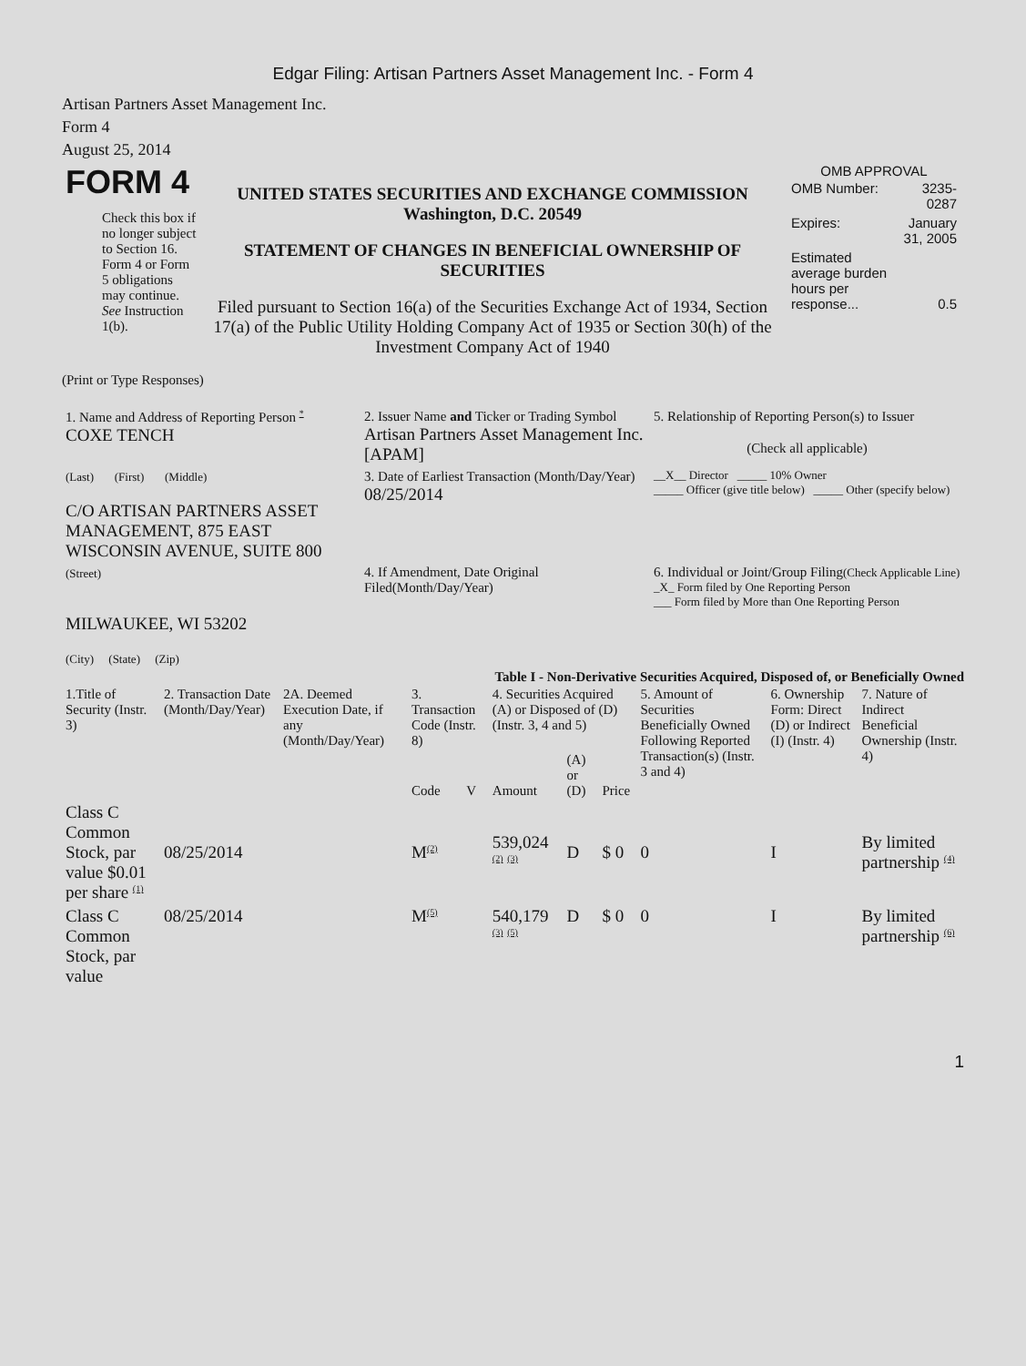Edgar Filing: Artisan Partners Asset Management Inc. - Form 4
Artisan Partners Asset Management Inc.
Form 4
August 25, 2014
| FORM 4 Check this box if no longer subject to Section 16. Form 4 or Form 5 obligations may continue. See Instruction 1(b). | UNITED STATES SECURITIES AND EXCHANGE COMMISSION Washington, D.C. 20549 STATEMENT OF CHANGES IN BENEFICIAL OWNERSHIP OF SECURITIES Filed pursuant to Section 16(a) of the Securities Exchange Act of 1934, Section 17(a) of the Public Utility Holding Company Act of 1935 or Section 30(h) of the Investment Company Act of 1940 | OMB APPROVAL / OMB Number: / 3235-0287 / / Expires: / January 31, 2005 / / Estimated average burden hours per response... / 0.5 / |
(Print or Type Responses)
| 1. Name and Address of Reporting Person <sup>*</sup> COXE TENCH | 2. Issuer Name and Ticker or Trading Symbol Artisan Partners Asset Management Inc. [APAM] | 5. Relationship of Reporting Person(s) to Issuer (Check all applicable) |
| (Last) (First) (Middle) C/O ARTISAN PARTNERS ASSET MANAGEMENT, 875 EAST WISCONSIN AVENUE, SUITE 800 | 3. Date of Earliest Transaction (Month/Day/Year) 08/25/2014 | __X__ Director _____ 10% Owner _____ Officer (give title below) _____ Other (specify below) |
| (Street) MILWAUKEE, WI 53202 (City) (State) (Zip) | 4. If Amendment, Date Original Filed(Month/Day/Year) | 6. Individual or Joint/Group Filing (Check Applicable Line) _X_ Form filed by One Reporting Person ___ Form filed by More than One Reporting Person |
Table I - Non-Derivative Securities Acquired, Disposed of, or Beneficially Owned
| 1.Title of Security (Instr. 3) | 2. Transaction Date (Month/Day/Year) | 2A. Deemed Execution Date, if any (Month/Day/Year) | 3. Transaction Code (Instr. 8) | | 4. Securities Acquired (A) or Disposed of (D) (Instr. 3, 4 and 5) | | | 5. Amount of Securities Beneficially Owned Following Reported Transaction(s) (Instr. 3 and 4) | 6. Ownership Form: Direct (D) or Indirect (I) (Instr. 4) | 7. Nature of Indirect Beneficial Ownership (Instr. 4) |
| --- | --- | --- | --- | --- | --- | --- | --- | --- | --- | --- |
| | | | Code | V | Amount | (A) or (D) | Price | | | |
| Class C Common Stock, par value $0.01 per share <sup>(1)</sup> | 08/25/2014 | | M<sup>(2)</sup> | | 539,024 <sup>(2)</sup> <sup>(3)</sup> | D | $ 0 | 0 | I | By limited partnership <sup>(4)</sup> |
| Class C Common Stock, par value | 08/25/2014 | | M<sup>(5)</sup> | | 540,179 <sup>(3)</sup> <sup>(5)</sup> | D | $ 0 | 0 | I | By limited partnership <sup>(6)</sup> |
1